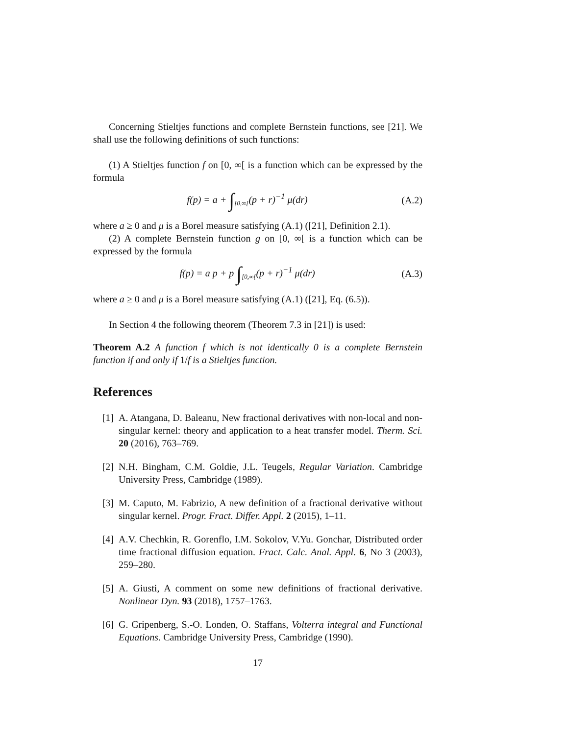Concerning Stieltjes functions and complete Bernstein functions, see [21]. We shall use the following definitions of such functions:
(1) A Stieltjes function f on [0, ∞[ is a function which can be expressed by the formula
f(p) = a + ∫<sub>[0,∞[</sub>(p + r)<sup>−1</sup> μ(dr) (A.2)
where a ≥ 0 and μ is a Borel measure satisfying (A.1) ([21], Definition 2.1).
(2) A complete Bernstein function g on [0, ∞[ is a function which can be expressed by the formula
f(p) = a p + p ∫<sub>[0,∞[</sub>(p + r)<sup>−1</sup> μ(dr) (A.3)
where a ≥ 0 and μ is a Borel measure satisfying (A.1) ([21], Eq. (6.5)).
In Section 4 the following theorem (Theorem 7.3 in [21]) is used:
Theorem A.2 A function f which is not identically 0 is a complete Bernstein function if and only if 1/f is a Stieltjes function.
References
[1] A. Atangana, D. Baleanu, New fractional derivatives with non-local and non-singular kernel: theory and application to a heat transfer model. Therm. Sci. 20 (2016), 763–769.
[2] N.H. Bingham, C.M. Goldie, J.L. Teugels, Regular Variation. Cambridge University Press, Cambridge (1989).
[3] M. Caputo, M. Fabrizio, A new definition of a fractional derivative without singular kernel. Progr. Fract. Differ. Appl. 2 (2015), 1–11.
[4] A.V. Chechkin, R. Gorenflo, I.M. Sokolov, V.Yu. Gonchar, Distributed order time fractional diffusion equation. Fract. Calc. Anal. Appl. 6, No 3 (2003), 259–280.
[5] A. Giusti, A comment on some new definitions of fractional derivative. Nonlinear Dyn. 93 (2018), 1757–1763.
[6] G. Gripenberg, S.-O. Londen, O. Staffans, Volterra integral and Functional Equations. Cambridge University Press, Cambridge (1990).
17